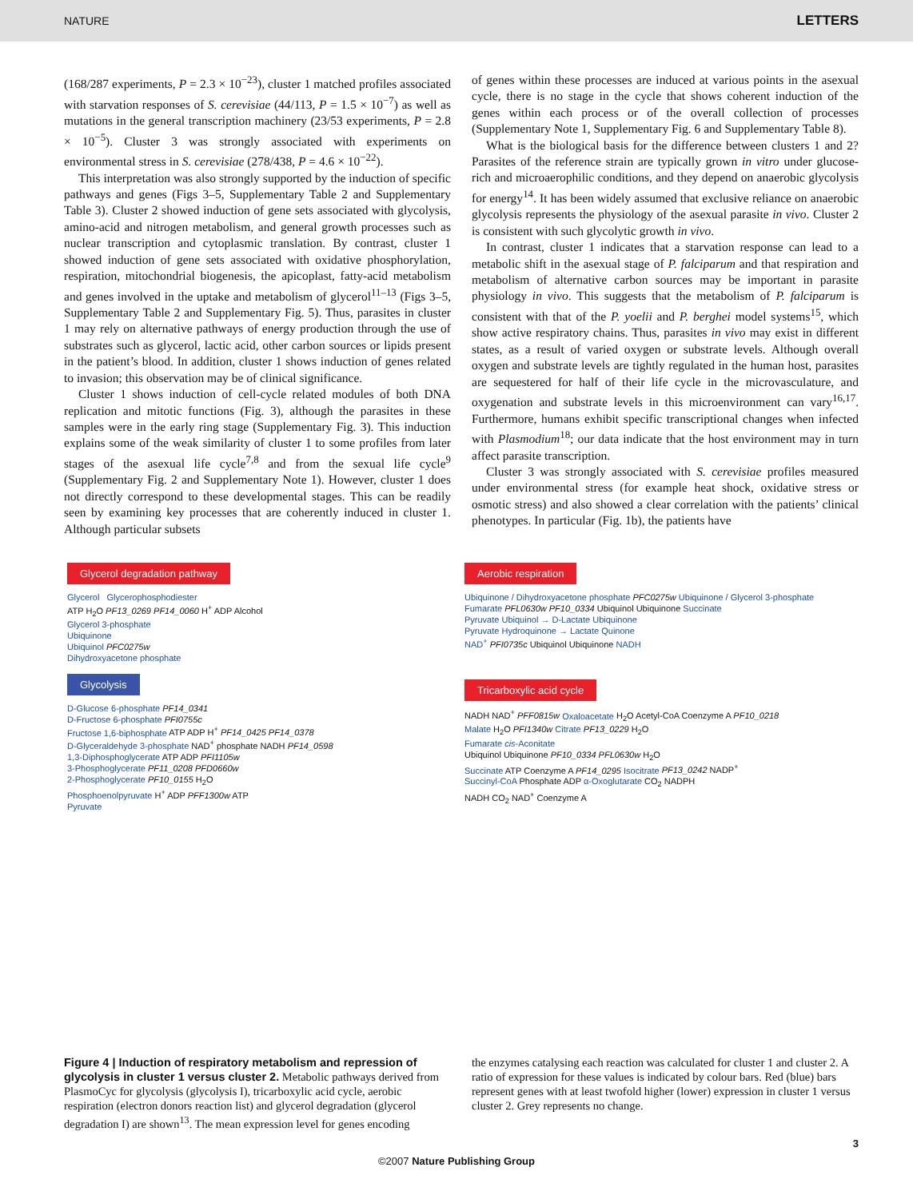NATURE LETTERS
(168/287 experiments, P = 2.3 × 10<sup>−23</sup>), cluster 1 matched profiles associated with starvation responses of S. cerevisiae (44/113, P = 1.5 × 10<sup>−7</sup>) as well as mutations in the general transcription machinery (23/53 experiments, P = 2.8 × 10<sup>−5</sup>). Cluster 3 was strongly associated with experiments on environmental stress in S. cerevisiae (278/438, P = 4.6 × 10<sup>−22</sup>).
This interpretation was also strongly supported by the induction of specific pathways and genes (Figs 3–5, Supplementary Table 2 and Supplementary Table 3). Cluster 2 showed induction of gene sets associated with glycolysis, amino-acid and nitrogen metabolism, and general growth processes such as nuclear transcription and cytoplasmic translation. By contrast, cluster 1 showed induction of gene sets associated with oxidative phosphorylation, respiration, mitochondrial biogenesis, the apicoplast, fatty-acid metabolism and genes involved in the uptake and metabolism of glycerol<sup>11–13</sup> (Figs 3–5, Supplementary Table 2 and Supplementary Fig. 5). Thus, parasites in cluster 1 may rely on alternative pathways of energy production through the use of substrates such as glycerol, lactic acid, other carbon sources or lipids present in the patient’s blood. In addition, cluster 1 shows induction of genes related to invasion; this observation may be of clinical significance.
Cluster 1 shows induction of cell-cycle related modules of both DNA replication and mitotic functions (Fig. 3), although the parasites in these samples were in the early ring stage (Supplementary Fig. 3). This induction explains some of the weak similarity of cluster 1 to some profiles from later stages of the asexual life cycle<sup>7,8</sup> and from the sexual life cycle<sup>9</sup> (Supplementary Fig. 2 and Supplementary Note 1). However, cluster 1 does not directly correspond to these developmental stages. This can be readily seen by examining key processes that are coherently induced in cluster 1. Although particular subsets
of genes within these processes are induced at various points in the asexual cycle, there is no stage in the cycle that shows coherent induction of the genes within each process or of the overall collection of processes (Supplementary Note 1, Supplementary Fig. 6 and Supplementary Table 8).
What is the biological basis for the difference between clusters 1 and 2? Parasites of the reference strain are typically grown in vitro under glucose-rich and microaerophilic conditions, and they depend on anaerobic glycolysis for energy<sup>14</sup>. It has been widely assumed that exclusive reliance on anaerobic glycolysis represents the physiology of the asexual parasite in vivo. Cluster 2 is consistent with such glycolytic growth in vivo.
In contrast, cluster 1 indicates that a starvation response can lead to a metabolic shift in the asexual stage of P. falciparum and that respiration and metabolism of alternative carbon sources may be important in parasite physiology in vivo. This suggests that the metabolism of P. falciparum is consistent with that of the P. yoelii and P. berghei model systems<sup>15</sup>, which show active respiratory chains. Thus, parasites in vivo may exist in different states, as a result of varied oxygen or substrate levels. Although overall oxygen and substrate levels are tightly regulated in the human host, parasites are sequestered for half of their life cycle in the microvasculature, and oxygenation and substrate levels in this microenvironment can vary<sup>16,17</sup>. Furthermore, humans exhibit specific transcriptional changes when infected with Plasmodium<sup>18</sup>; our data indicate that the host environment may in turn affect parasite transcription.
Cluster 3 was strongly associated with S. cerevisiae profiles measured under environmental stress (for example heat shock, oxidative stress or osmotic stress) and also showed a clear correlation with the patients’ clinical phenotypes. In particular (Fig. 1b), the patients have
Glycerol degradation pathway
Glycerol Glycerophosphodiester
ATP H<sub>2</sub>O PF13_0269 PF14_0060 H<sup>+</sup> ADP Alcohol
Glycerol 3-phosphate
Ubiquinone
Ubiquinol PFC0275w
Dihydroxyacetone phosphate
Glycolysis
D-Glucose 6-phosphate PF14_0341
D-Fructose 6-phosphate PFI0755c
Fructose 1,6-biphosphate ATP ADP H<sup>+</sup> PF14_0425 PF14_0378
D-Glyceraldehyde 3-phosphate NAD<sup>+</sup> phosphate NADH PF14_0598
1,3-Diphosphoglycerate ATP ADP PFI1105w
3-Phosphoglycerate PF11_0208 PFD0660w
2-Phosphoglycerate PF10_0155 H<sub>2</sub>O
Phosphoenolpyruvate H<sup>+</sup> ADP PFF1300w ATP
Pyruvate
Aerobic respiration
Ubiquinone / Dihydroxyacetone phosphate PFC0275w Ubiquinone / Glycerol 3-phosphate
Fumarate PFL0630w PF10_0334 Ubiquinol Ubiquinone Succinate
Pyruvate Ubiquinol → D-Lactate Ubiquinone
Pyruvate Hydroquinone → Lactate Quinone
NAD<sup>+</sup> PFI0735c Ubiquinol Ubiquinone NADH
Tricarboxylic acid cycle
NADH NAD<sup>+</sup> PFF0815w Oxaloacetate H<sub>2</sub>O Acetyl-CoA Coenzyme A PF10_0218
Malate H<sub>2</sub>O PFI1340w Citrate PF13_0229 H<sub>2</sub>O
Fumarate cis-Aconitate
Ubiquinol Ubiquinone PF10_0334 PFL0630w H<sub>2</sub>O
Succinate ATP Coenzyme A PF14_0295 Isocitrate PF13_0242 NADP<sup>+</sup>
Succinyl-CoA Phosphate ADP α-Oxoglutarate CO<sub>2</sub> NADPH
NADH CO<sub>2</sub> NAD<sup>+</sup> Coenzyme A
Figure 4 | Induction of respiratory metabolism and repression of glycolysis in cluster 1 versus cluster 2. Metabolic pathways derived from PlasmoCyc for glycolysis (glycolysis I), tricarboxylic acid cycle, aerobic respiration (electron donors reaction list) and glycerol degradation (glycerol degradation I) are shown<sup>13</sup>. The mean expression level for genes encoding
the enzymes catalysing each reaction was calculated for cluster 1 and cluster 2. A ratio of expression for these values is indicated by colour bars. Red (blue) bars represent genes with at least twofold higher (lower) expression in cluster 1 versus cluster 2. Grey represents no change.
3
©2007 Nature Publishing Group